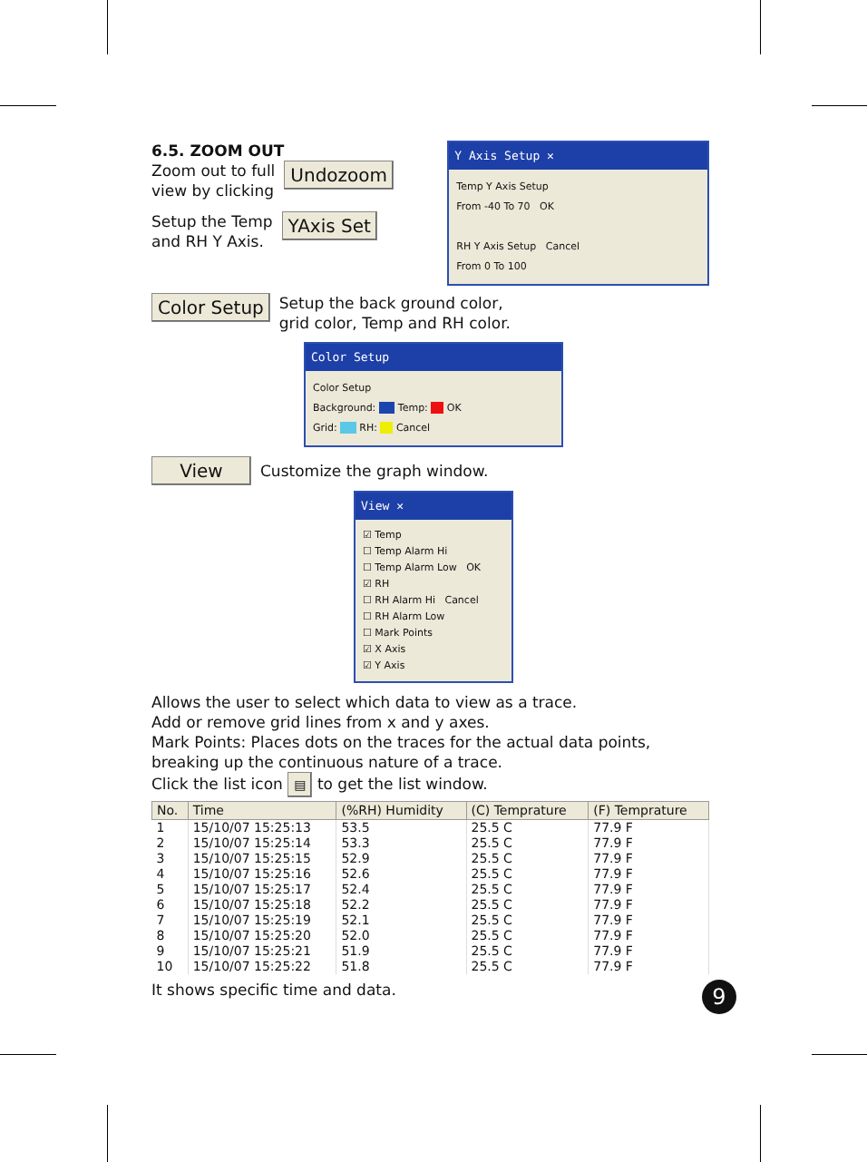6.5. ZOOM OUT
Zoom out to full
view by clicking
Undozoom
Setup the Temp
and RH Y Axis.
YAxis Set
Y Axis Setup ✕
Temp Y Axis Setup
From -40 To 70 OK
RH Y Axis Setup Cancel
From 0 To 100
Color Setup
Setup the back ground color,
grid color, Temp and RH color.
Color Setup
Color Setup
Background: Temp: OK
Grid: RH: Cancel
View
Customize the graph window.
View ✕
☑ Temp
☐ Temp Alarm Hi
☐ Temp Alarm Low OK
☑ RH
☐ RH Alarm Hi Cancel
☐ RH Alarm Low
☐ Mark Points
☑ X Axis
☑ Y Axis
Allows the user to select which data to view as a trace.
Add or remove grid lines from x and y axes.
Mark Points: Places dots on the traces for the actual data points, breaking up the continuous nature of a trace.
Click the list icon ▤ to get the list window.
| No. | Time | (%RH) Humidity | (C) Temprature | (F) Temprature |
| --- | --- | --- | --- | --- |
| 1 | 15/10/07 15:25:13 | 53.5 | 25.5 C | 77.9 F |
| 2 | 15/10/07 15:25:14 | 53.3 | 25.5 C | 77.9 F |
| 3 | 15/10/07 15:25:15 | 52.9 | 25.5 C | 77.9 F |
| 4 | 15/10/07 15:25:16 | 52.6 | 25.5 C | 77.9 F |
| 5 | 15/10/07 15:25:17 | 52.4 | 25.5 C | 77.9 F |
| 6 | 15/10/07 15:25:18 | 52.2 | 25.5 C | 77.9 F |
| 7 | 15/10/07 15:25:19 | 52.1 | 25.5 C | 77.9 F |
| 8 | 15/10/07 15:25:20 | 52.0 | 25.5 C | 77.9 F |
| 9 | 15/10/07 15:25:21 | 51.9 | 25.5 C | 77.9 F |
| 10 | 15/10/07 15:25:22 | 51.8 | 25.5 C | 77.9 F |
It shows specific time and data. 9